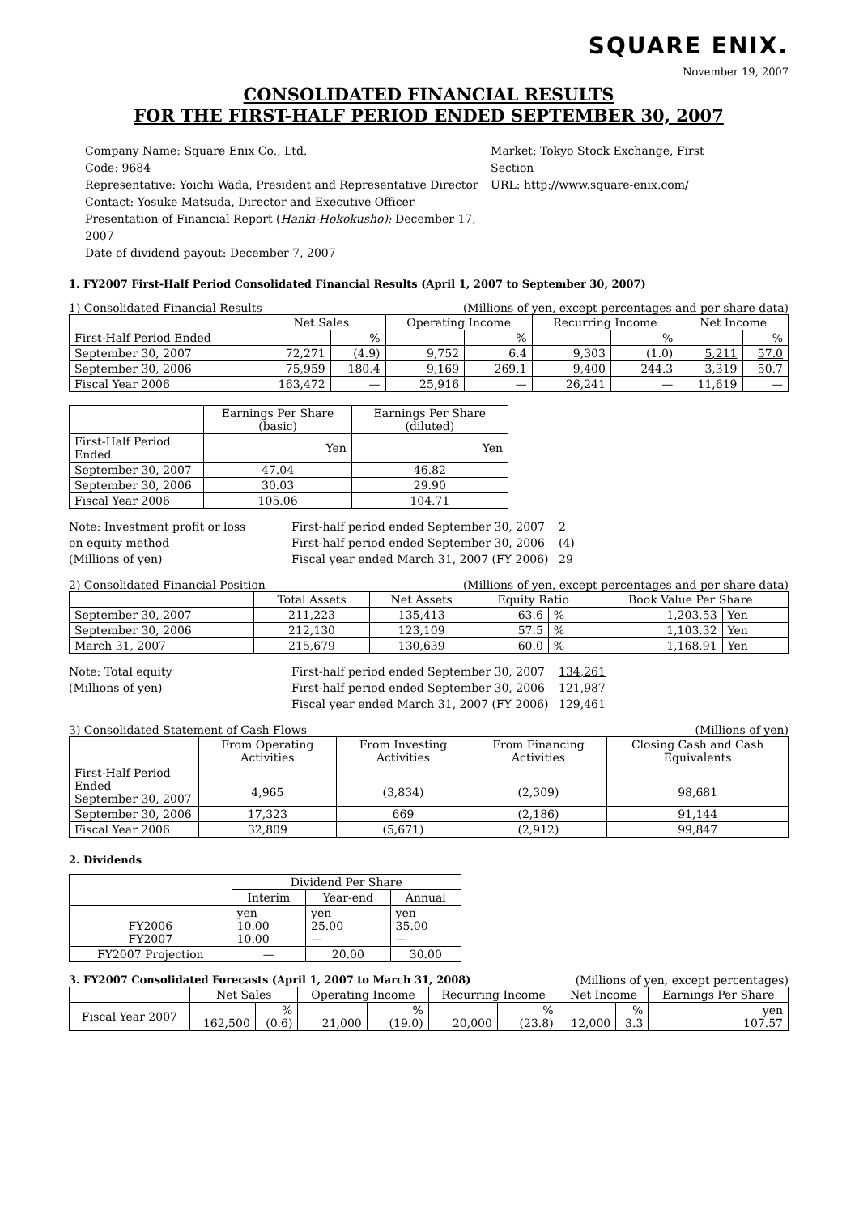SQUARE ENIX.
November 19, 2007
CONSOLIDATED FINANCIAL RESULTS
FOR THE FIRST-HALF PERIOD ENDED SEPTEMBER 30, 2007
Company Name: Square Enix Co., Ltd.
Code: 9684
Representative: Yoichi Wada, President and Representative Director
Contact: Yosuke Matsuda, Director and Executive Officer
Presentation of Financial Report (Hanki-Hokokusho): December 17, 2007
Date of dividend payout: December 7, 2007
Market: Tokyo Stock Exchange, First Section
URL: http://www.square-enix.com/
1. FY2007 First-Half Period Consolidated Financial Results (April 1, 2007 to September 30, 2007)
1) Consolidated Financial Results (Millions of yen, except percentages and per share data)
| | Net Sales | | Operating Income | | Recurring Income | | Net Income | |
| --- | --- | --- | --- | --- | --- | --- | --- | --- |
| First-Half Period Ended | | % | | % | | % | | % |
| September 30, 2007 | 72,271 | (4.9) | 9,752 | 6.4 | 9,303 | (1.0) | 5,211 | 57.0 |
| September 30, 2006 | 75,959 | 180.4 | 9,169 | 269.1 | 9,400 | 244.3 | 3,319 | 50.7 |
| Fiscal Year 2006 | 163,472 | — | 25,916 | — | 26,241 | — | 11,619 | — |
| | Earnings Per Share (basic) | Earnings Per Share (diluted) |
| --- | --- | --- |
| First-Half Period Ended | Yen | Yen |
| September 30, 2007 | 47.04 | 46.82 |
| September 30, 2006 | 30.03 | 29.90 |
| Fiscal Year 2006 | 105.06 | 104.71 |
Note: Investment profit or loss
on equity method
(Millions of yen)
First-half period ended September 30, 2007
First-half period ended September 30, 2006
Fiscal year ended March 31, 2007 (FY 2006)
2
(4)
29
2) Consolidated Financial Position (Millions of yen, except percentages and per share data)
| | Total Assets | Net Assets | Equity Ratio | | Book Value Per Share | |
| --- | --- | --- | --- | --- | --- | --- |
| September 30, 2007 | 211,223 | 135,413 | 63.6 | % | 1,203.53 | Yen |
| September 30, 2006 | 212,130 | 123,109 | 57.5 | % | 1,103.32 | Yen |
| March 31, 2007 | 215,679 | 130,639 | 60.0 | % | 1,168.91 | Yen |
Note: Total equity
(Millions of yen)
First-half period ended September 30, 2007
First-half period ended September 30, 2006
Fiscal year ended March 31, 2007 (FY 2006)
134,261
121,987
129,461
3) Consolidated Statement of Cash Flows (Millions of yen)
| | From Operating Activities | From Investing Activities | From Financing Activities | Closing Cash and Cash Equivalents |
| --- | --- | --- | --- | --- |
| First-Half Period Ended September 30, 2007 | 4,965 | (3,834) | (2,309) | 98,681 |
| September 30, 2006 | 17,323 | 669 | (2,186) | 91,144 |
| Fiscal Year 2006 | 32,809 | (5,671) | (2,912) | 99,847 |
2. Dividends
| | Dividend Per Share | | |
| --- | --- | --- | --- |
| | Interim | Year-end | Annual |
| FY2006 FY2007 | yen 10.00 10.00 | yen 25.00 — | yen 35.00 — |
| FY2007 Projection | — | 20.00 | 30.00 |
3. FY2007 Consolidated Forecasts (April 1, 2007 to March 31, 2008) (Millions of yen, except percentages)
| | Net Sales | | Operating Income | | Recurring Income | | Net Income | | Earnings Per Share |
| --- | --- | --- | --- | --- | --- | --- | --- | --- | --- |
| Fiscal Year 2007 | 162,500 | % (0.6) | 21,000 | % (19.0) | 20,000 | % (23.8) | 12,000 | % 3.3 | yen 107.57 |